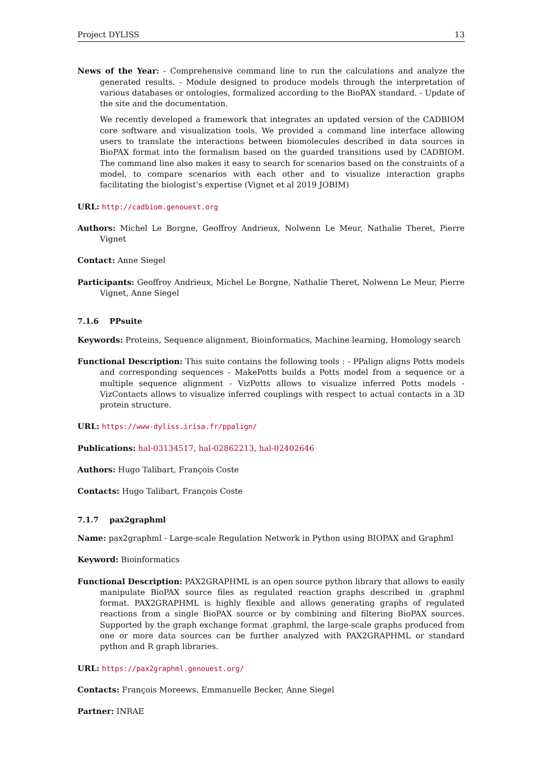Project DYLISS 13
News of the Year: - Comprehensive command line to run the calculations and analyze the generated results. - Module designed to produce models through the interpretation of various databases or ontologies, formalized according to the BioPAX standard. - Update of the site and the documentation.
We recently developed a framework that integrates an updated version of the CADBIOM core software and visualization tools. We provided a command line interface allowing users to translate the interactions between biomolecules described in data sources in BioPAX format into the formalism based on the guarded transitions used by CADBIOM. The command line also makes it easy to search for scenarios based on the constraints of a model, to compare scenarios with each other and to visualize interaction graphs facilitating the biologist’s expertise (Vignet et al 2019 JOBIM)
URL: http://cadbiom.genouest.org
Authors: Michel Le Borgne, Geoffroy Andrieux, Nolwenn Le Meur, Nathalie Theret, Pierre Vignet
Contact: Anne Siegel
Participants: Geoffroy Andrieux, Michel Le Borgne, Nathalie Theret, Nolwenn Le Meur, Pierre Vignet, Anne Siegel
7.1.6 PPsuite
Keywords: Proteins, Sequence alignment, Bioinformatics, Machine learning, Homology search
Functional Description: This suite contains the following tools : - PPalign aligns Potts models and corresponding sequences - MakePotts builds a Potts model from a sequence or a multiple sequence alignment - VizPotts allows to visualize inferred Potts models - VizContacts allows to visualize inferred couplings with respect to actual contacts in a 3D protein structure.
URL: https://www-dyliss.irisa.fr/ppalign/
Publications: hal-03134517, hal-02862213, hal-02402646
Authors: Hugo Talibart, François Coste
Contacts: Hugo Talibart, François Coste
7.1.7 pax2graphml
Name: pax2graphml - Large-scale Regulation Network in Python using BIOPAX and Graphml
Keyword: Bioinformatics
Functional Description: PAX2GRAPHML is an open source python library that allows to easily manipulate BioPAX source files as regulated reaction graphs described in .graphml format. PAX2GRAPHML is highly flexible and allows generating graphs of regulated reactions from a single BioPAX source or by combining and filtering BioPAX sources. Supported by the graph exchange format .graphml, the large-scale graphs produced from one or more data sources can be further analyzed with PAX2GRAPHML or standard python and R graph libraries.
URL: https://pax2graphml.genouest.org/
Contacts: François Moreews, Emmanuelle Becker, Anne Siegel
Partner: INRAE